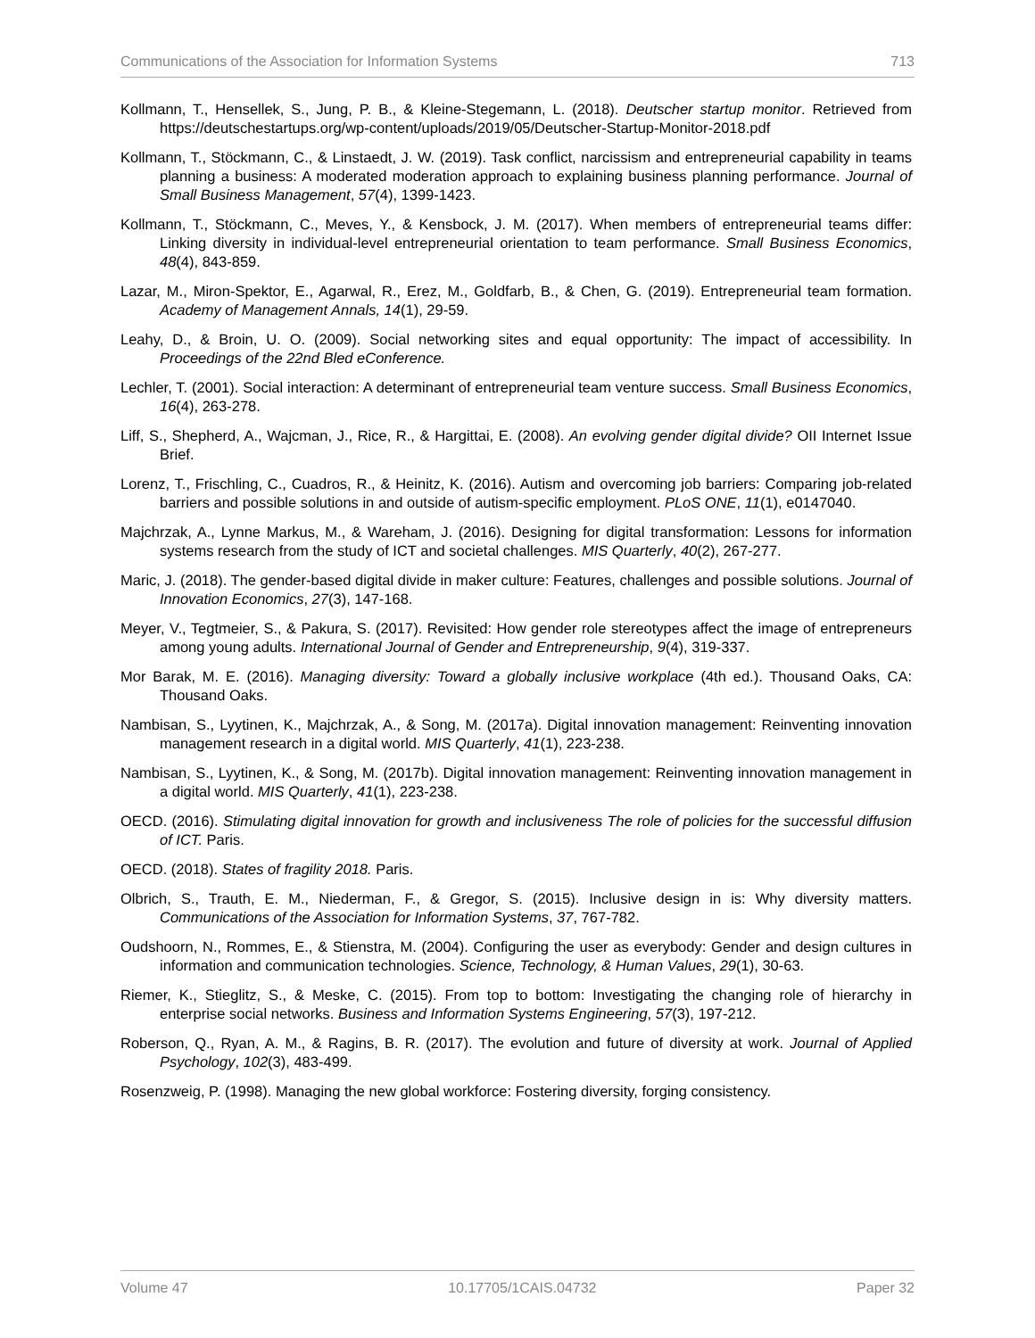Communications of the Association for Information Systems 713
Kollmann, T., Hensellek, S., Jung, P. B., & Kleine-Stegemann, L. (2018). Deutscher startup monitor. Retrieved from https://deutschestartups.org/wp-content/uploads/2019/05/Deutscher-Startup-Monitor-2018.pdf
Kollmann, T., Stöckmann, C., & Linstaedt, J. W. (2019). Task conflict, narcissism and entrepreneurial capability in teams planning a business: A moderated moderation approach to explaining business planning performance. Journal of Small Business Management, 57(4), 1399-1423.
Kollmann, T., Stöckmann, C., Meves, Y., & Kensbock, J. M. (2017). When members of entrepreneurial teams differ: Linking diversity in individual-level entrepreneurial orientation to team performance. Small Business Economics, 48(4), 843-859.
Lazar, M., Miron-Spektor, E., Agarwal, R., Erez, M., Goldfarb, B., & Chen, G. (2019). Entrepreneurial team formation. Academy of Management Annals, 14(1), 29-59.
Leahy, D., & Broin, U. O. (2009). Social networking sites and equal opportunity: The impact of accessibility. In Proceedings of the 22nd Bled eConference.
Lechler, T. (2001). Social interaction: A determinant of entrepreneurial team venture success. Small Business Economics, 16(4), 263-278.
Liff, S., Shepherd, A., Wajcman, J., Rice, R., & Hargittai, E. (2008). An evolving gender digital divide? OII Internet Issue Brief.
Lorenz, T., Frischling, C., Cuadros, R., & Heinitz, K. (2016). Autism and overcoming job barriers: Comparing job-related barriers and possible solutions in and outside of autism-specific employment. PLoS ONE, 11(1), e0147040.
Majchrzak, A., Lynne Markus, M., & Wareham, J. (2016). Designing for digital transformation: Lessons for information systems research from the study of ICT and societal challenges. MIS Quarterly, 40(2), 267-277.
Maric, J. (2018). The gender-based digital divide in maker culture: Features, challenges and possible solutions. Journal of Innovation Economics, 27(3), 147-168.
Meyer, V., Tegtmeier, S., & Pakura, S. (2017). Revisited: How gender role stereotypes affect the image of entrepreneurs among young adults. International Journal of Gender and Entrepreneurship, 9(4), 319-337.
Mor Barak, M. E. (2016). Managing diversity: Toward a globally inclusive workplace (4th ed.). Thousand Oaks, CA: Thousand Oaks.
Nambisan, S., Lyytinen, K., Majchrzak, A., & Song, M. (2017a). Digital innovation management: Reinventing innovation management research in a digital world. MIS Quarterly, 41(1), 223-238.
Nambisan, S., Lyytinen, K., & Song, M. (2017b). Digital innovation management: Reinventing innovation management in a digital world. MIS Quarterly, 41(1), 223-238.
OECD. (2016). Stimulating digital innovation for growth and inclusiveness The role of policies for the successful diffusion of ICT. Paris.
OECD. (2018). States of fragility 2018. Paris.
Olbrich, S., Trauth, E. M., Niederman, F., & Gregor, S. (2015). Inclusive design in is: Why diversity matters. Communications of the Association for Information Systems, 37, 767-782.
Oudshoorn, N., Rommes, E., & Stienstra, M. (2004). Configuring the user as everybody: Gender and design cultures in information and communication technologies. Science, Technology, & Human Values, 29(1), 30-63.
Riemer, K., Stieglitz, S., & Meske, C. (2015). From top to bottom: Investigating the changing role of hierarchy in enterprise social networks. Business and Information Systems Engineering, 57(3), 197-212.
Roberson, Q., Ryan, A. M., & Ragins, B. R. (2017). The evolution and future of diversity at work. Journal of Applied Psychology, 102(3), 483-499.
Rosenzweig, P. (1998). Managing the new global workforce: Fostering diversity, forging consistency.
Volume 47 10.17705/1CAIS.04732 Paper 32